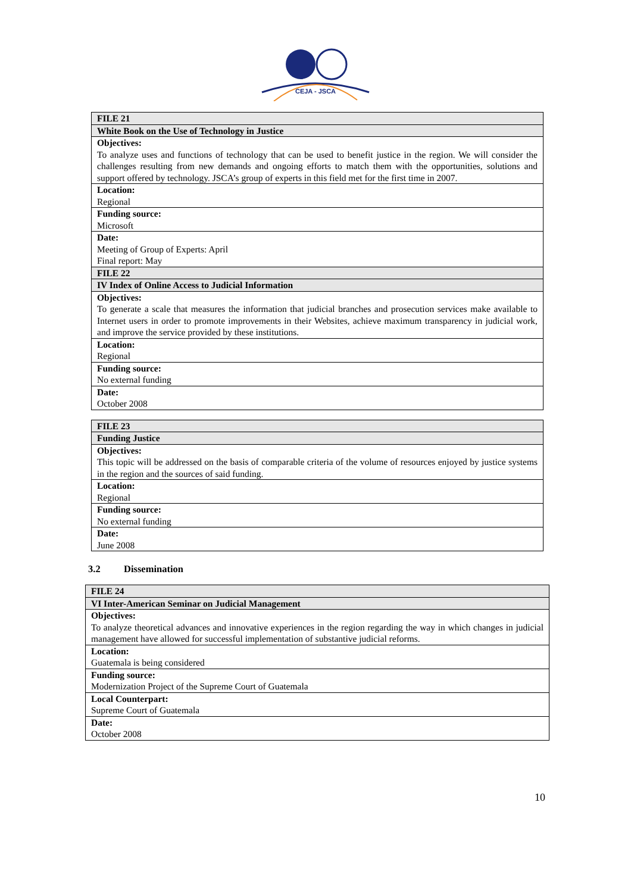CEJA - JSCA
| FILE 21 |
| White Book on the Use of Technology in Justice |
| Objectives: To analyze uses and functions of technology that can be used to benefit justice in the region. We will consider the challenges resulting from new demands and ongoing efforts to match them with the opportunities, solutions and support offered by technology. JSCA’s group of experts in this field met for the first time in 2007. |
| Location: Regional |
| Funding source: Microsoft |
| Date: Meeting of Group of Experts: April Final report: May |
| FILE 22 |
| IV Index of Online Access to Judicial Information |
| Objectives: To generate a scale that measures the information that judicial branches and prosecution services make available to Internet users in order to promote improvements in their Websites, achieve maximum transparency in judicial work, and improve the service provided by these institutions. |
| Location: Regional |
| Funding source: No external funding |
| Date: October 2008 |
| FILE 23 |
| Funding Justice |
| Objectives: This topic will be addressed on the basis of comparable criteria of the volume of resources enjoyed by justice systems in the region and the sources of said funding. |
| Location: Regional |
| Funding source: No external funding |
| Date: June 2008 |
3.2 Dissemination
| FILE 24 |
| VI Inter-American Seminar on Judicial Management |
| Objectives: To analyze theoretical advances and innovative experiences in the region regarding the way in which changes in judicial management have allowed for successful implementation of substantive judicial reforms. |
| Location: Guatemala is being considered |
| Funding source: Modernization Project of the Supreme Court of Guatemala |
| Local Counterpart: Supreme Court of Guatemala |
| Date: October 2008 |
10